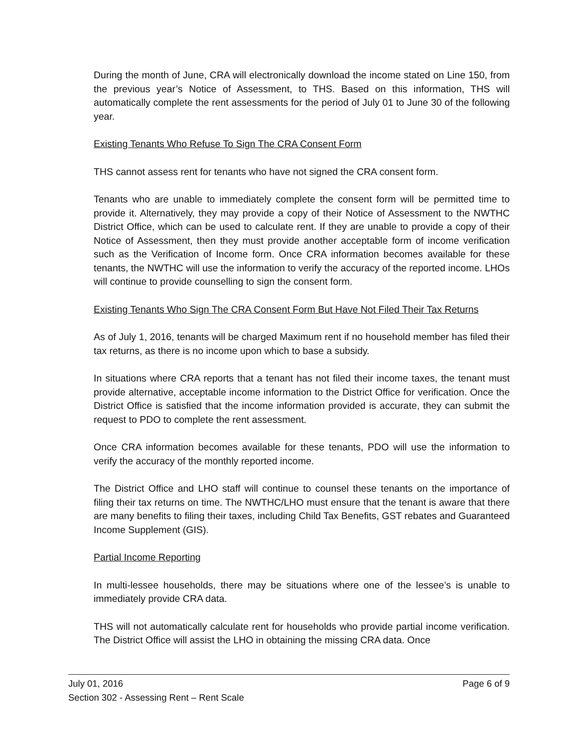During the month of June, CRA will electronically download the income stated on Line 150, from the previous year’s Notice of Assessment, to THS. Based on this information, THS will automatically complete the rent assessments for the period of July 01 to June 30 of the following year.
Existing Tenants Who Refuse To Sign The CRA Consent Form
THS cannot assess rent for tenants who have not signed the CRA consent form.
Tenants who are unable to immediately complete the consent form will be permitted time to provide it. Alternatively, they may provide a copy of their Notice of Assessment to the NWTHC District Office, which can be used to calculate rent. If they are unable to provide a copy of their Notice of Assessment, then they must provide another acceptable form of income verification such as the Verification of Income form. Once CRA information becomes available for these tenants, the NWTHC will use the information to verify the accuracy of the reported income. LHOs will continue to provide counselling to sign the consent form.
Existing Tenants Who Sign The CRA Consent Form But Have Not Filed Their Tax Returns
As of July 1, 2016, tenants will be charged Maximum rent if no household member has filed their tax returns, as there is no income upon which to base a subsidy.
In situations where CRA reports that a tenant has not filed their income taxes, the tenant must provide alternative, acceptable income information to the District Office for verification. Once the District Office is satisfied that the income information provided is accurate, they can submit the request to PDO to complete the rent assessment.
Once CRA information becomes available for these tenants, PDO will use the information to verify the accuracy of the monthly reported income.
The District Office and LHO staff will continue to counsel these tenants on the importance of filing their tax returns on time. The NWTHC/LHO must ensure that the tenant is aware that there are many benefits to filing their taxes, including Child Tax Benefits, GST rebates and Guaranteed Income Supplement (GIS).
Partial Income Reporting
In multi-lessee households, there may be situations where one of the lessee’s is unable to immediately provide CRA data.
THS will not automatically calculate rent for households who provide partial income verification. The District Office will assist the LHO in obtaining the missing CRA data. Once
July 01, 2016 Page 6 of 9
Section 302 - Assessing Rent – Rent Scale